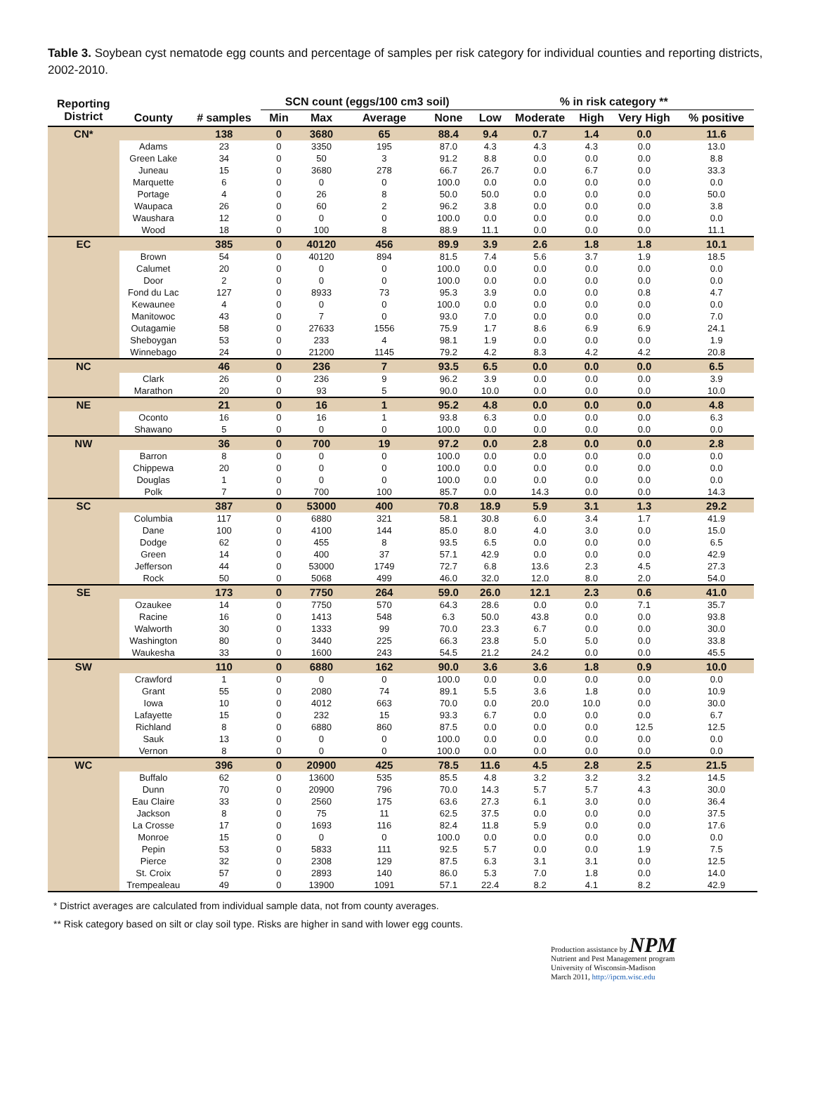Table 3. Soybean cyst nematode egg counts and percentage of samples per risk category for individual counties and reporting districts, 2002-2010.
| Reporting District | | | SCN count (eggs/100 cm3 soil) | | | | % in risk category ** | | | | | |
| --- | --- | --- | --- | --- | --- | --- | --- | --- | --- | --- | --- | --- |
| | County | # samples | Min | Max | Average | None | Low | Moderate | High | Very High | % positive | |
| CN* | | 138 | 0 | 3680 | 65 | 88.4 | 9.4 | 0.7 | 1.4 | 0.0 | 11.6 | |
| | Adams | 23 | 0 | 3350 | 195 | 87.0 | 4.3 | 4.3 | 4.3 | 0.0 | 13.0 | |
| | Green Lake | 34 | 0 | 50 | 3 | 91.2 | 8.8 | 0.0 | 0.0 | 0.0 | 8.8 | |
| | Juneau | 15 | 0 | 3680 | 278 | 66.7 | 26.7 | 0.0 | 6.7 | 0.0 | 33.3 | |
| | Marquette | 6 | 0 | 0 | 0 | 100.0 | 0.0 | 0.0 | 0.0 | 0.0 | 0.0 | |
| | Portage | 4 | 0 | 26 | 8 | 50.0 | 50.0 | 0.0 | 0.0 | 0.0 | 50.0 | |
| | Waupaca | 26 | 0 | 60 | 2 | 96.2 | 3.8 | 0.0 | 0.0 | 0.0 | 3.8 | |
| | Waushara | 12 | 0 | 0 | 0 | 100.0 | 0.0 | 0.0 | 0.0 | 0.0 | 0.0 | |
| | Wood | 18 | 0 | 100 | 8 | 88.9 | 11.1 | 0.0 | 0.0 | 0.0 | 11.1 | |
| EC | | 385 | 0 | 40120 | 456 | 89.9 | 3.9 | 2.6 | 1.8 | 1.8 | 10.1 | |
| | Brown | 54 | 0 | 40120 | 894 | 81.5 | 7.4 | 5.6 | 3.7 | 1.9 | 18.5 | |
| | Calumet | 20 | 0 | 0 | 0 | 100.0 | 0.0 | 0.0 | 0.0 | 0.0 | 0.0 | |
| | Door | 2 | 0 | 0 | 0 | 100.0 | 0.0 | 0.0 | 0.0 | 0.0 | 0.0 | |
| | Fond du Lac | 127 | 0 | 8933 | 73 | 95.3 | 3.9 | 0.0 | 0.0 | 0.8 | 4.7 | |
| | Kewaunee | 4 | 0 | 0 | 0 | 100.0 | 0.0 | 0.0 | 0.0 | 0.0 | 0.0 | |
| | Manitowoc | 43 | 0 | 7 | 0 | 93.0 | 7.0 | 0.0 | 0.0 | 0.0 | 7.0 | |
| | Outagamie | 58 | 0 | 27633 | 1556 | 75.9 | 1.7 | 8.6 | 6.9 | 6.9 | 24.1 | |
| | Sheboygan | 53 | 0 | 233 | 4 | 98.1 | 1.9 | 0.0 | 0.0 | 0.0 | 1.9 | |
| | Winnebago | 24 | 0 | 21200 | 1145 | 79.2 | 4.2 | 8.3 | 4.2 | 4.2 | 20.8 | |
| NC | | 46 | 0 | 236 | 7 | 93.5 | 6.5 | 0.0 | 0.0 | 0.0 | 6.5 | |
| | Clark | 26 | 0 | 236 | 9 | 96.2 | 3.9 | 0.0 | 0.0 | 0.0 | 3.9 | |
| | Marathon | 20 | 0 | 93 | 5 | 90.0 | 10.0 | 0.0 | 0.0 | 0.0 | 10.0 | |
| NE | | 21 | 0 | 16 | 1 | 95.2 | 4.8 | 0.0 | 0.0 | 0.0 | 4.8 | |
| | Oconto | 16 | 0 | 16 | 1 | 93.8 | 6.3 | 0.0 | 0.0 | 0.0 | 6.3 | |
| | Shawano | 5 | 0 | 0 | 0 | 100.0 | 0.0 | 0.0 | 0.0 | 0.0 | 0.0 | |
| NW | | 36 | 0 | 700 | 19 | 97.2 | 0.0 | 2.8 | 0.0 | 0.0 | 2.8 | |
| | Barron | 8 | 0 | 0 | 0 | 100.0 | 0.0 | 0.0 | 0.0 | 0.0 | 0.0 | |
| | Chippewa | 20 | 0 | 0 | 0 | 100.0 | 0.0 | 0.0 | 0.0 | 0.0 | 0.0 | |
| | Douglas | 1 | 0 | 0 | 0 | 100.0 | 0.0 | 0.0 | 0.0 | 0.0 | 0.0 | |
| | Polk | 7 | 0 | 700 | 100 | 85.7 | 0.0 | 14.3 | 0.0 | 0.0 | 14.3 | |
| SC | | 387 | 0 | 53000 | 400 | 70.8 | 18.9 | 5.9 | 3.1 | 1.3 | 29.2 | |
| | Columbia | 117 | 0 | 6880 | 321 | 58.1 | 30.8 | 6.0 | 3.4 | 1.7 | 41.9 | |
| | Dane | 100 | 0 | 4100 | 144 | 85.0 | 8.0 | 4.0 | 3.0 | 0.0 | 15.0 | |
| | Dodge | 62 | 0 | 455 | 8 | 93.5 | 6.5 | 0.0 | 0.0 | 0.0 | 6.5 | |
| | Green | 14 | 0 | 400 | 37 | 57.1 | 42.9 | 0.0 | 0.0 | 0.0 | 42.9 | |
| | Jefferson | 44 | 0 | 53000 | 1749 | 72.7 | 6.8 | 13.6 | 2.3 | 4.5 | 27.3 | |
| | Rock | 50 | 0 | 5068 | 499 | 46.0 | 32.0 | 12.0 | 8.0 | 2.0 | 54.0 | |
| SE | | 173 | 0 | 7750 | 264 | 59.0 | 26.0 | 12.1 | 2.3 | 0.6 | 41.0 | |
| | Ozaukee | 14 | 0 | 7750 | 570 | 64.3 | 28.6 | 0.0 | 0.0 | 7.1 | 35.7 | |
| | Racine | 16 | 0 | 1413 | 548 | 6.3 | 50.0 | 43.8 | 0.0 | 0.0 | 93.8 | |
| | Walworth | 30 | 0 | 1333 | 99 | 70.0 | 23.3 | 6.7 | 0.0 | 0.0 | 30.0 | |
| | Washington | 80 | 0 | 3440 | 225 | 66.3 | 23.8 | 5.0 | 5.0 | 0.0 | 33.8 | |
| | Waukesha | 33 | 0 | 1600 | 243 | 54.5 | 21.2 | 24.2 | 0.0 | 0.0 | 45.5 | |
| SW | | 110 | 0 | 6880 | 162 | 90.0 | 3.6 | 3.6 | 1.8 | 0.9 | 10.0 | |
| | Crawford | 1 | 0 | 0 | 0 | 100.0 | 0.0 | 0.0 | 0.0 | 0.0 | 0.0 | |
| | Grant | 55 | 0 | 2080 | 74 | 89.1 | 5.5 | 3.6 | 1.8 | 0.0 | 10.9 | |
| | Iowa | 10 | 0 | 4012 | 663 | 70.0 | 0.0 | 20.0 | 10.0 | 0.0 | 30.0 | |
| | Lafayette | 15 | 0 | 232 | 15 | 93.3 | 6.7 | 0.0 | 0.0 | 0.0 | 6.7 | |
| | Richland | 8 | 0 | 6880 | 860 | 87.5 | 0.0 | 0.0 | 0.0 | 12.5 | 12.5 | |
| | Sauk | 13 | 0 | 0 | 0 | 100.0 | 0.0 | 0.0 | 0.0 | 0.0 | 0.0 | |
| | Vernon | 8 | 0 | 0 | 0 | 100.0 | 0.0 | 0.0 | 0.0 | 0.0 | 0.0 | |
| WC | | 396 | 0 | 20900 | 425 | 78.5 | 11.6 | 4.5 | 2.8 | 2.5 | 21.5 | |
| | Buffalo | 62 | 0 | 13600 | 535 | 85.5 | 4.8 | 3.2 | 3.2 | 3.2 | 14.5 | |
| | Dunn | 70 | 0 | 20900 | 796 | 70.0 | 14.3 | 5.7 | 5.7 | 4.3 | 30.0 | |
| | Eau Claire | 33 | 0 | 2560 | 175 | 63.6 | 27.3 | 6.1 | 3.0 | 0.0 | 36.4 | |
| | Jackson | 8 | 0 | 75 | 11 | 62.5 | 37.5 | 0.0 | 0.0 | 0.0 | 37.5 | |
| | La Crosse | 17 | 0 | 1693 | 116 | 82.4 | 11.8 | 5.9 | 0.0 | 0.0 | 17.6 | |
| | Monroe | 15 | 0 | 0 | 0 | 100.0 | 0.0 | 0.0 | 0.0 | 0.0 | 0.0 | |
| | Pepin | 53 | 0 | 5833 | 111 | 92.5 | 5.7 | 0.0 | 0.0 | 1.9 | 7.5 | |
| | Pierce | 32 | 0 | 2308 | 129 | 87.5 | 6.3 | 3.1 | 3.1 | 0.0 | 12.5 | |
| | St. Croix | 57 | 0 | 2893 | 140 | 86.0 | 5.3 | 7.0 | 1.8 | 0.0 | 14.0 | |
| | Trempealeau | 49 | 0 | 13900 | 1091 | 57.1 | 22.4 | 8.2 | 4.1 | 8.2 | 42.9 | |
* District averages are calculated from individual sample data, not from county averages.
** Risk category based on silt or clay soil type. Risks are higher in sand with lower egg counts.
Production assistance by NPM
Nutrient and Pest Management program
University of Wisconsin-Madison
March 2011, http://ipcm.wisc.edu